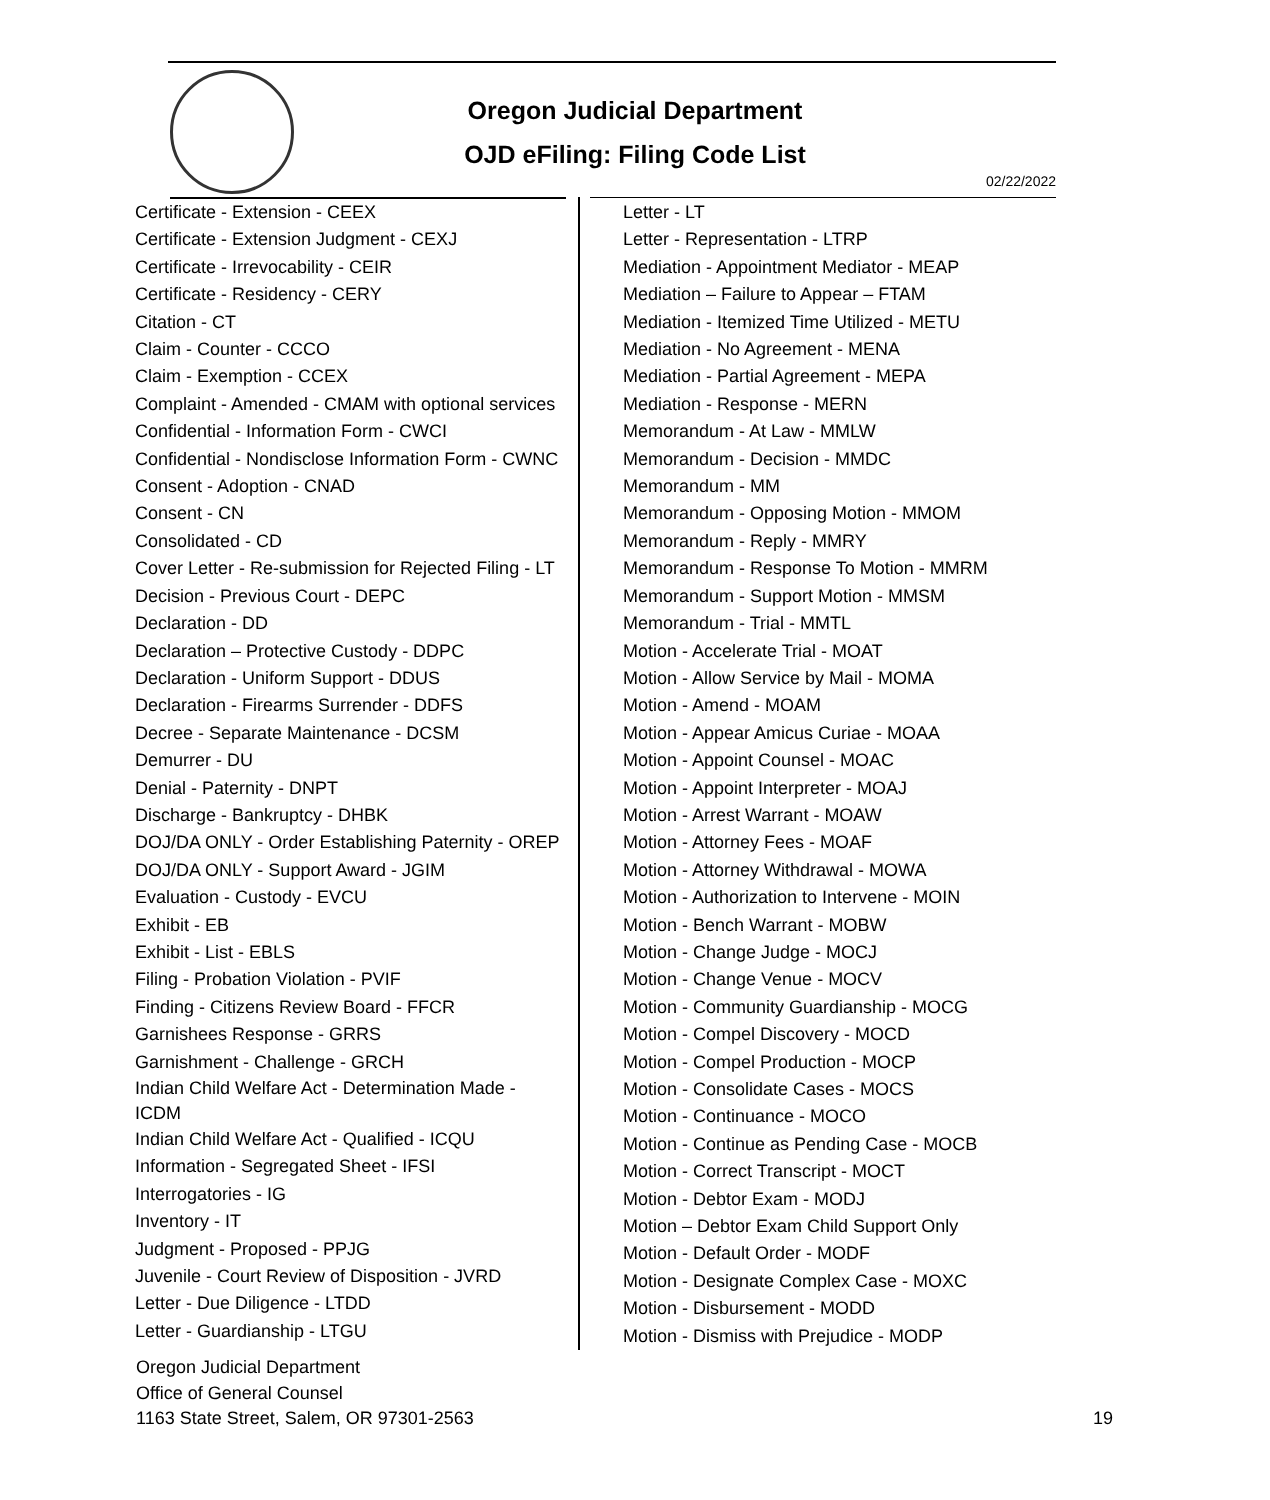Oregon Judicial Department
OJD eFiling: Filing Code List
02/22/2022
Certificate - Extension - CEEX
Certificate - Extension Judgment - CEXJ
Certificate - Irrevocability - CEIR
Certificate - Residency - CERY
Citation - CT
Claim - Counter - CCCO
Claim - Exemption - CCEX
Complaint - Amended - CMAM with optional services
Confidential - Information Form - CWCI
Confidential - Nondisclose Information Form - CWNC
Consent - Adoption - CNAD
Consent - CN
Consolidated - CD
Cover Letter - Re-submission for Rejected Filing - LT
Decision - Previous Court - DEPC
Declaration - DD
Declaration – Protective Custody - DDPC
Declaration - Uniform Support - DDUS
Declaration - Firearms Surrender - DDFS
Decree - Separate Maintenance - DCSM
Demurrer - DU
Denial - Paternity - DNPT
Discharge - Bankruptcy - DHBK
DOJ/DA ONLY - Order Establishing Paternity - OREP
DOJ/DA ONLY - Support Award - JGIM
Evaluation - Custody - EVCU
Exhibit - EB
Exhibit - List - EBLS
Filing - Probation Violation - PVIF
Finding - Citizens Review Board - FFCR
Garnishees Response - GRRS
Garnishment - Challenge - GRCH
Indian Child Welfare Act - Determination Made -
ICDM
Indian Child Welfare Act - Qualified - ICQU
Information - Segregated Sheet - IFSI
Interrogatories - IG
Inventory - IT
Judgment - Proposed - PPJG
Juvenile - Court Review of Disposition - JVRD
Letter - Due Diligence - LTDD
Letter - Guardianship - LTGU
Letter - LT
Letter - Representation - LTRP
Mediation - Appointment Mediator - MEAP
Mediation – Failure to Appear – FTAM
Mediation - Itemized Time Utilized - METU
Mediation - No Agreement - MENA
Mediation - Partial Agreement - MEPA
Mediation - Response - MERN
Memorandum - At Law - MMLW
Memorandum - Decision - MMDC
Memorandum - MM
Memorandum - Opposing Motion - MMOM
Memorandum - Reply - MMRY
Memorandum - Response To Motion - MMRM
Memorandum - Support Motion - MMSM
Memorandum - Trial - MMTL
Motion - Accelerate Trial - MOAT
Motion - Allow Service by Mail - MOMA
Motion - Amend - MOAM
Motion - Appear Amicus Curiae - MOAA
Motion - Appoint Counsel - MOAC
Motion - Appoint Interpreter - MOAJ
Motion - Arrest Warrant - MOAW
Motion - Attorney Fees - MOAF
Motion - Attorney Withdrawal - MOWA
Motion - Authorization to Intervene - MOIN
Motion - Bench Warrant - MOBW
Motion - Change Judge - MOCJ
Motion - Change Venue - MOCV
Motion - Community Guardianship - MOCG
Motion - Compel Discovery - MOCD
Motion - Compel Production - MOCP
Motion - Consolidate Cases - MOCS
Motion - Continuance - MOCO
Motion - Continue as Pending Case - MOCB
Motion - Correct Transcript - MOCT
Motion - Debtor Exam - MODJ
Motion – Debtor Exam Child Support Only
Motion - Default Order - MODF
Motion - Designate Complex Case - MOXC
Motion - Disbursement - MODD
Motion - Dismiss with Prejudice - MODP
Oregon Judicial Department
Office of General Counsel
1163 State Street, Salem, OR 97301-2563
19